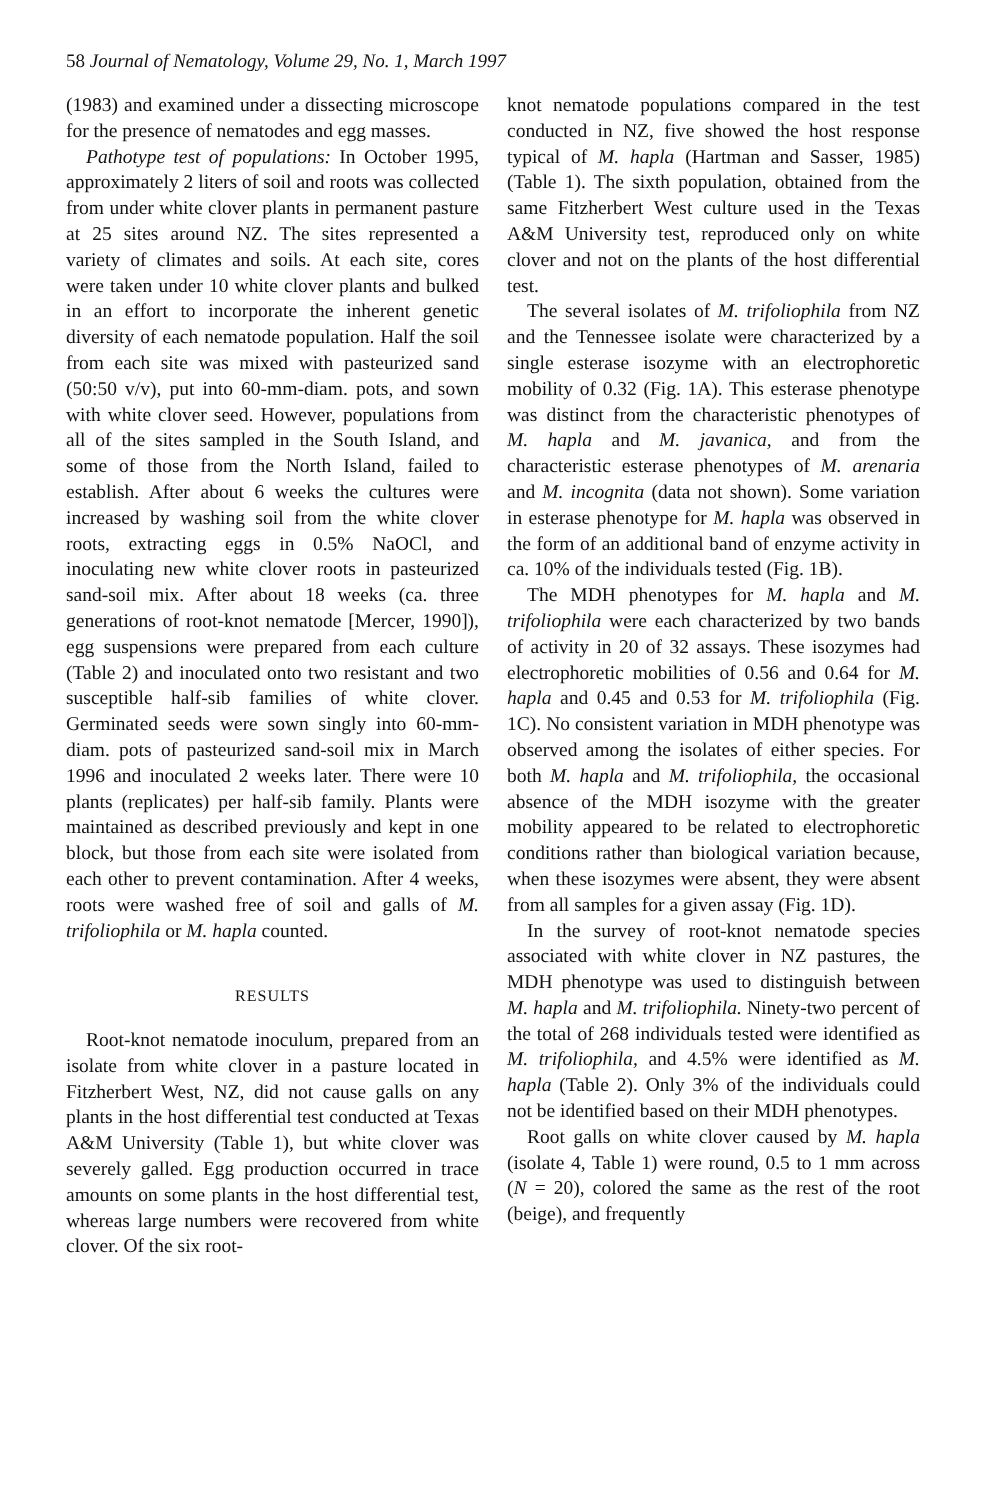58 Journal of Nematology, Volume 29, No. 1, March 1997
(1983) and examined under a dissecting microscope for the presence of nematodes and egg masses.
Pathotype test of populations: In October 1995, approximately 2 liters of soil and roots was collected from under white clover plants in permanent pasture at 25 sites around NZ. The sites represented a variety of climates and soils. At each site, cores were taken under 10 white clover plants and bulked in an effort to incorporate the inherent genetic diversity of each nematode population. Half the soil from each site was mixed with pasteurized sand (50:50 v/v), put into 60-mm-diam. pots, and sown with white clover seed. However, populations from all of the sites sampled in the South Island, and some of those from the North Island, failed to establish. After about 6 weeks the cultures were increased by washing soil from the white clover roots, extracting eggs in 0.5% NaOCl, and inoculating new white clover roots in pasteurized sand-soil mix. After about 18 weeks (ca. three generations of root-knot nematode [Mercer, 1990]), egg suspensions were prepared from each culture (Table 2) and inoculated onto two resistant and two susceptible half-sib families of white clover. Germinated seeds were sown singly into 60-mm-diam. pots of pasteurized sand-soil mix in March 1996 and inoculated 2 weeks later. There were 10 plants (replicates) per half-sib family. Plants were maintained as described previously and kept in one block, but those from each site were isolated from each other to prevent contamination. After 4 weeks, roots were washed free of soil and galls of M. trifoliophila or M. hapla counted.
RESULTS
Root-knot nematode inoculum, prepared from an isolate from white clover in a pasture located in Fitzherbert West, NZ, did not cause galls on any plants in the host differential test conducted at Texas A&M University (Table 1), but white clover was severely galled. Egg production occurred in trace amounts on some plants in the host differential test, whereas large numbers were recovered from white clover. Of the six root-
knot nematode populations compared in the test conducted in NZ, five showed the host response typical of M. hapla (Hartman and Sasser, 1985) (Table 1). The sixth population, obtained from the same Fitzherbert West culture used in the Texas A&M University test, reproduced only on white clover and not on the plants of the host differential test.
The several isolates of M. trifoliophila from NZ and the Tennessee isolate were characterized by a single esterase isozyme with an electrophoretic mobility of 0.32 (Fig. 1A). This esterase phenotype was distinct from the characteristic phenotypes of M. hapla and M. javanica, and from the characteristic esterase phenotypes of M. arenaria and M. incognita (data not shown). Some variation in esterase phenotype for M. hapla was observed in the form of an additional band of enzyme activity in ca. 10% of the individuals tested (Fig. 1B).
The MDH phenotypes for M. hapla and M. trifoliophila were each characterized by two bands of activity in 20 of 32 assays. These isozymes had electrophoretic mobilities of 0.56 and 0.64 for M. hapla and 0.45 and 0.53 for M. trifoliophila (Fig. 1C). No consistent variation in MDH phenotype was observed among the isolates of either species. For both M. hapla and M. trifoliophila, the occasional absence of the MDH isozyme with the greater mobility appeared to be related to electrophoretic conditions rather than biological variation because, when these isozymes were absent, they were absent from all samples for a given assay (Fig. 1D).
In the survey of root-knot nematode species associated with white clover in NZ pastures, the MDH phenotype was used to distinguish between M. hapla and M. trifoliophila. Ninety-two percent of the total of 268 individuals tested were identified as M. trifoliophila, and 4.5% were identified as M. hapla (Table 2). Only 3% of the individuals could not be identified based on their MDH phenotypes.
Root galls on white clover caused by M. hapla (isolate 4, Table 1) were round, 0.5 to 1 mm across (N = 20), colored the same as the rest of the root (beige), and frequently